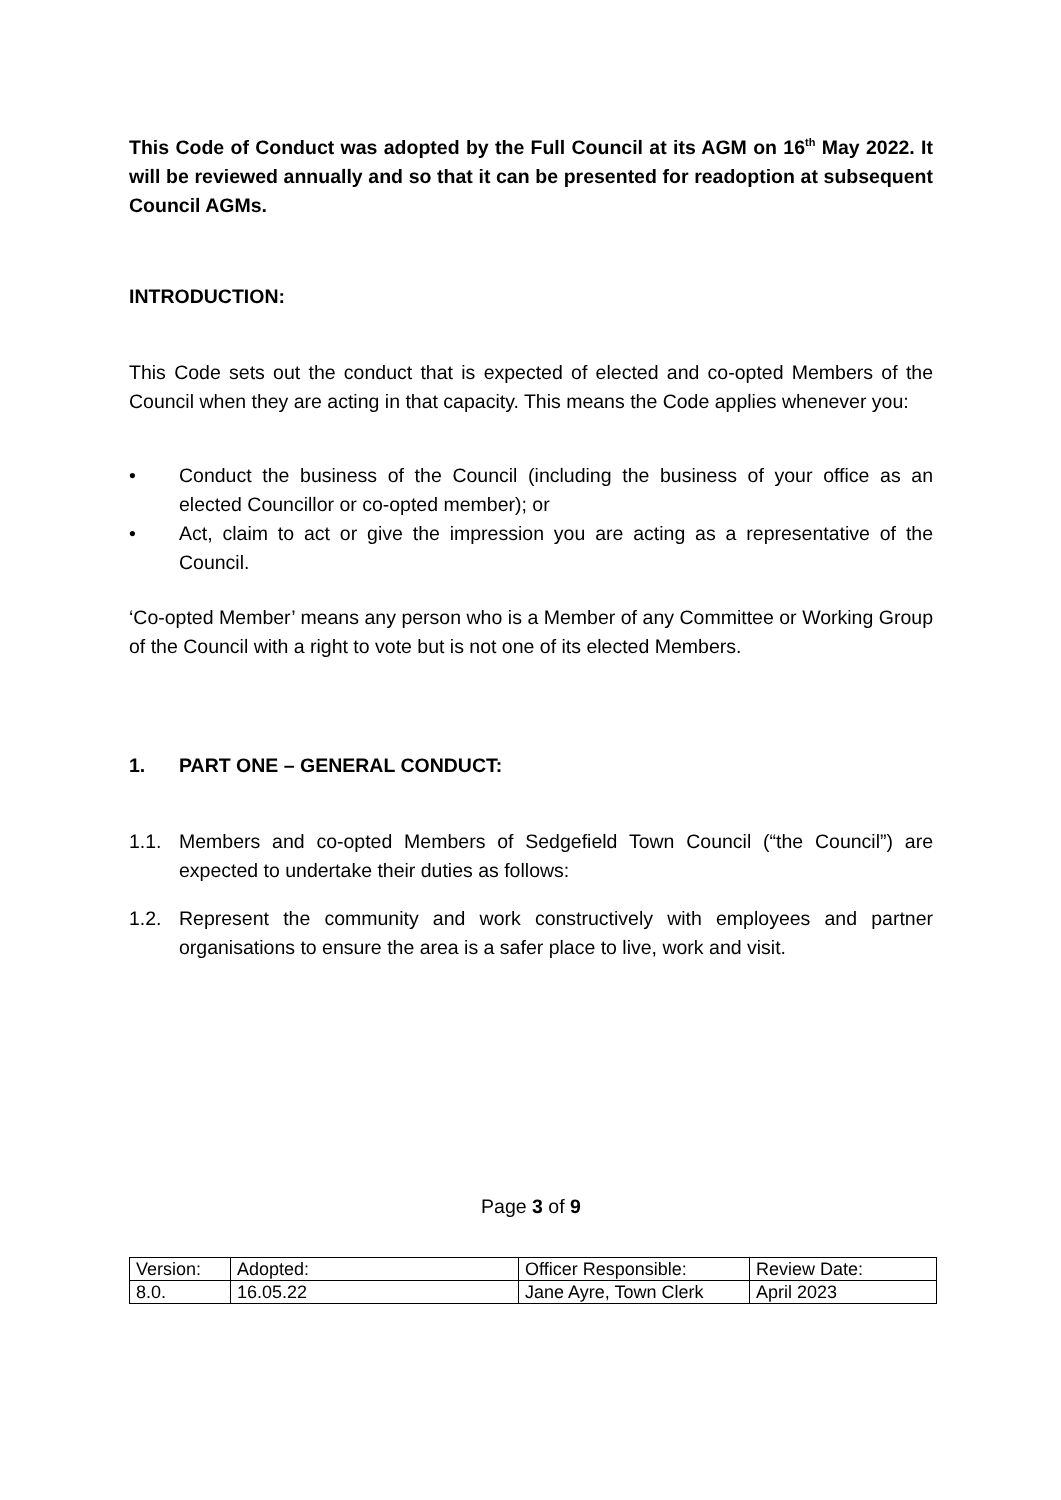This Code of Conduct was adopted by the Full Council at its AGM on 16<sup>th</sup> May 2022. It will be reviewed annually and so that it can be presented for readoption at subsequent Council AGMs.
INTRODUCTION:
This Code sets out the conduct that is expected of elected and co-opted Members of the Council when they are acting in that capacity. This means the Code applies whenever you:
• Conduct the business of the Council (including the business of your office as an elected Councillor or co-opted member); or
• Act, claim to act or give the impression you are acting as a representative of the Council.
‘Co-opted Member’ means any person who is a Member of any Committee or Working Group of the Council with a right to vote but is not one of its elected Members.
1. PART ONE – GENERAL CONDUCT:
1.1. Members and co-opted Members of Sedgefield Town Council (“the Council”) are expected to undertake their duties as follows:
1.2. Represent the community and work constructively with employees and partner organisations to ensure the area is a safer place to live, work and visit.
Page 3 of 9
| Version: | Adopted: | Officer Responsible: | Review Date: |
| 8.0. | 16.05.22 | Jane Ayre, Town Clerk | April 2023 |